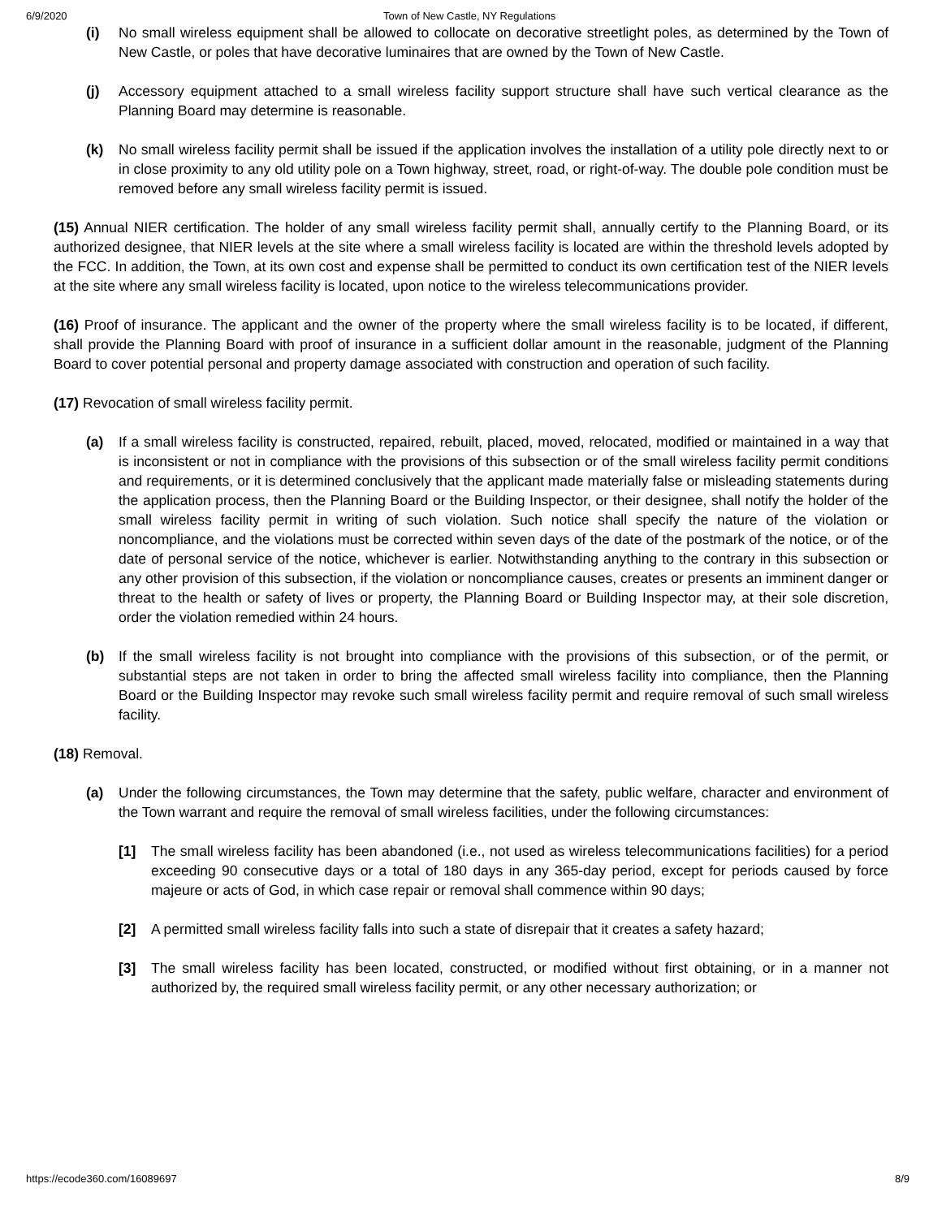6/9/2020 Town of New Castle, NY Regulations
(i) No small wireless equipment shall be allowed to collocate on decorative streetlight poles, as determined by the Town of New Castle, or poles that have decorative luminaires that are owned by the Town of New Castle.
(j) Accessory equipment attached to a small wireless facility support structure shall have such vertical clearance as the Planning Board may determine is reasonable.
(k) No small wireless facility permit shall be issued if the application involves the installation of a utility pole directly next to or in close proximity to any old utility pole on a Town highway, street, road, or right-of-way. The double pole condition must be removed before any small wireless facility permit is issued.
(15) Annual NIER certification. The holder of any small wireless facility permit shall, annually certify to the Planning Board, or its authorized designee, that NIER levels at the site where a small wireless facility is located are within the threshold levels adopted by the FCC. In addition, the Town, at its own cost and expense shall be permitted to conduct its own certification test of the NIER levels at the site where any small wireless facility is located, upon notice to the wireless telecommunications provider.
(16) Proof of insurance. The applicant and the owner of the property where the small wireless facility is to be located, if different, shall provide the Planning Board with proof of insurance in a sufficient dollar amount in the reasonable, judgment of the Planning Board to cover potential personal and property damage associated with construction and operation of such facility.
(17) Revocation of small wireless facility permit.
(a) If a small wireless facility is constructed, repaired, rebuilt, placed, moved, relocated, modified or maintained in a way that is inconsistent or not in compliance with the provisions of this subsection or of the small wireless facility permit conditions and requirements, or it is determined conclusively that the applicant made materially false or misleading statements during the application process, then the Planning Board or the Building Inspector, or their designee, shall notify the holder of the small wireless facility permit in writing of such violation. Such notice shall specify the nature of the violation or noncompliance, and the violations must be corrected within seven days of the date of the postmark of the notice, or of the date of personal service of the notice, whichever is earlier. Notwithstanding anything to the contrary in this subsection or any other provision of this subsection, if the violation or noncompliance causes, creates or presents an imminent danger or threat to the health or safety of lives or property, the Planning Board or Building Inspector may, at their sole discretion, order the violation remedied within 24 hours.
(b) If the small wireless facility is not brought into compliance with the provisions of this subsection, or of the permit, or substantial steps are not taken in order to bring the affected small wireless facility into compliance, then the Planning Board or the Building Inspector may revoke such small wireless facility permit and require removal of such small wireless facility.
(18) Removal.
(a) Under the following circumstances, the Town may determine that the safety, public welfare, character and environment of the Town warrant and require the removal of small wireless facilities, under the following circumstances:
[1] The small wireless facility has been abandoned (i.e., not used as wireless telecommunications facilities) for a period exceeding 90 consecutive days or a total of 180 days in any 365-day period, except for periods caused by force majeure or acts of God, in which case repair or removal shall commence within 90 days;
[2] A permitted small wireless facility falls into such a state of disrepair that it creates a safety hazard;
[3] The small wireless facility has been located, constructed, or modified without first obtaining, or in a manner not authorized by, the required small wireless facility permit, or any other necessary authorization; or
https://ecode360.com/16089697 8/9